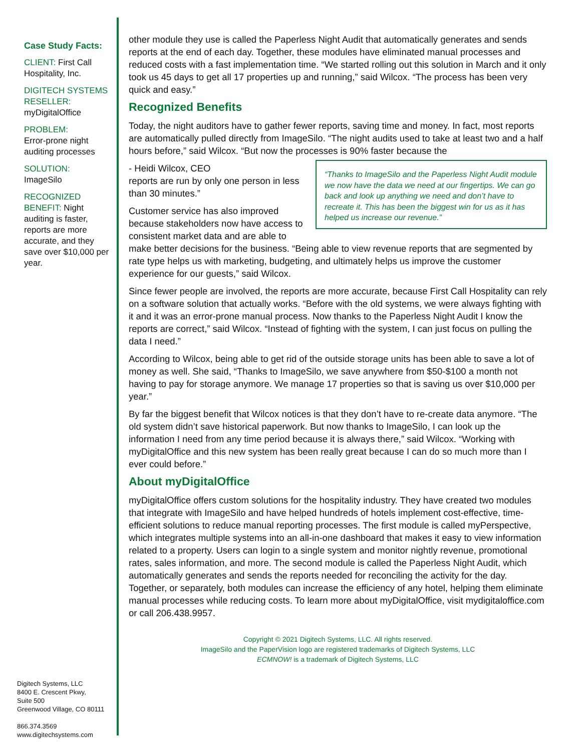Case Study Facts:
CLIENT: First Call Hospitality, Inc.
DIGITECH SYSTEMS RESELLER: myDigitalOffice
PROBLEM:
Error-prone night auditing processes
SOLUTION:
ImageSilo
RECOGNIZED BENEFIT: Night auditing is faster, reports are more accurate, and they save over $10,000 per year.
Digitech Systems, LLC
8400 E. Crescent Pkwy,
Suite 500
Greenwood Village, CO 80111
866.374.3569
www.digitechsystems.com
other module they use is called the Paperless Night Audit that automatically generates and sends reports at the end of each day. Together, these modules have eliminated manual processes and reduced costs with a fast implementation time. “We started rolling out this solution in March and it only took us 45 days to get all 17 properties up and running,” said Wilcox. “The process has been very quick and easy.”
Recognized Benefits
Today, the night auditors have to gather fewer reports, saving time and money. In fact, most reports are automatically pulled directly from ImageSilo. “The night audits used to take at least two and a half hours before,” said Wilcox. “But now the processes is 90% faster because the “Thanks to ImageSilo and the Paperless Night Audit module we now have the data we need at our fingertips. We can go back and look up anything we need and don’t have to recreate it. This has been the biggest win for us as it has helped us increase our revenue.”
- Heidi Wilcox, CEO
reports are run by only one person in less than 30 minutes.”
Customer service has also improved because stakeholders now have access to consistent market data and are able to make better decisions for the business. “Being able to view revenue reports that are segmented by rate type helps us with marketing, budgeting, and ultimately helps us improve the customer experience for our guests,” said Wilcox.
Since fewer people are involved, the reports are more accurate, because First Call Hospitality can rely on a software solution that actually works. “Before with the old systems, we were always fighting with it and it was an error-prone manual process. Now thanks to the Paperless Night Audit I know the reports are correct,” said Wilcox. “Instead of fighting with the system, I can just focus on pulling the data I need.”
According to Wilcox, being able to get rid of the outside storage units has been able to save a lot of money as well. She said, “Thanks to ImageSilo, we save anywhere from $50-$100 a month not having to pay for storage anymore. We manage 17 properties so that is saving us over $10,000 per year.”
By far the biggest benefit that Wilcox notices is that they don’t have to re-create data anymore. “The old system didn’t save historical paperwork. But now thanks to ImageSilo, I can look up the information I need from any time period because it is always there,” said Wilcox. “Working with myDigitalOffice and this new system has been really great because I can do so much more than I ever could before.”
About myDigitalOffice
myDigitalOffice offers custom solutions for the hospitality industry. They have created two modules that integrate with ImageSilo and have helped hundreds of hotels implement cost-effective, time-efficient solutions to reduce manual reporting processes. The first module is called myPerspective, which integrates multiple systems into an all-in-one dashboard that makes it easy to view information related to a property. Users can login to a single system and monitor nightly revenue, promotional rates, sales information, and more. The second module is called the Paperless Night Audit, which automatically generates and sends the reports needed for reconciling the activity for the day. Together, or separately, both modules can increase the efficiency of any hotel, helping them eliminate manual processes while reducing costs. To learn more about myDigitalOffice, visit mydigitaloffice.com or call 206.438.9957.
Copyright © 2021 Digitech Systems, LLC. All rights reserved.
ImageSilo and the PaperVision logo are registered trademarks of Digitech Systems, LLC
ECMNOW! is a trademark of Digitech Systems, LLC